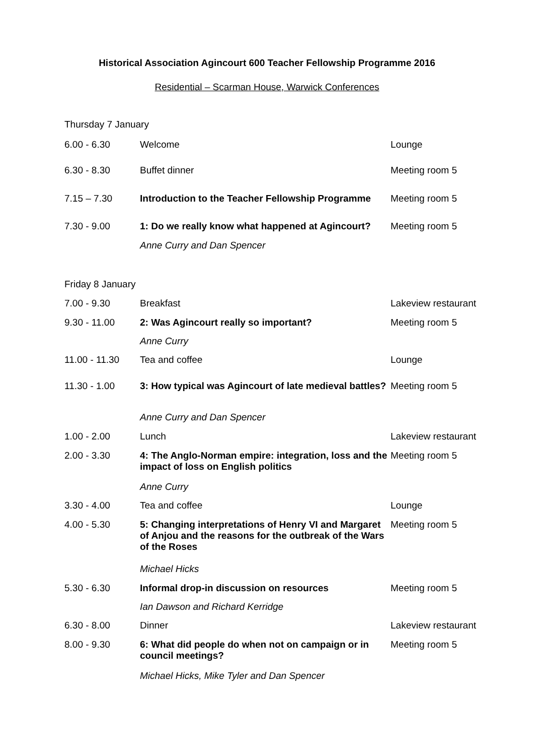Historical Association Agincourt 600 Teacher Fellowship Programme 2016
Residential – Scarman House, Warwick Conferences
Thursday 7 January
| 6.00 - 6.30 | Welcome | Lounge |
| 6.30 - 8.30 | Buffet dinner | Meeting room 5 |
| 7.15 – 7.30 | Introduction to the Teacher Fellowship Programme | Meeting room 5 |
| 7.30 - 9.00 | 1: Do we really know what happened at Agincourt? | Meeting room 5 |
| | Anne Curry and Dan Spencer | |
Friday 8 January
| 7.00 - 9.30 | Breakfast | Lakeview restaurant |
| 9.30 - 11.00 | 2: Was Agincourt really so important? | Meeting room 5 |
| | Anne Curry | |
| 11.00 - 11.30 | Tea and coffee | Lounge |
| 11.30 - 1.00 | 3: How typical was Agincourt of late medieval battles? | Meeting room 5 |
| | Anne Curry and Dan Spencer | |
| 1.00 - 2.00 | Lunch | Lakeview restaurant |
| 2.00 - 3.30 | 4: The Anglo-Norman empire: integration, loss and the impact of loss on English politics | Meeting room 5 |
| | Anne Curry | |
| 3.30 - 4.00 | Tea and coffee | Lounge |
| 4.00 - 5.30 | 5: Changing interpretations of Henry VI and Margaret of Anjou and the reasons for the outbreak of the Wars of the Roses | Meeting room 5 |
| | Michael Hicks | |
| 5.30 - 6.30 | Informal drop-in discussion on resources | Meeting room 5 |
| | Ian Dawson and Richard Kerridge | |
| 6.30 - 8.00 | Dinner | Lakeview restaurant |
| 8.00 - 9.30 | 6: What did people do when not on campaign or in council meetings? | Meeting room 5 |
| | Michael Hicks, Mike Tyler and Dan Spencer | |